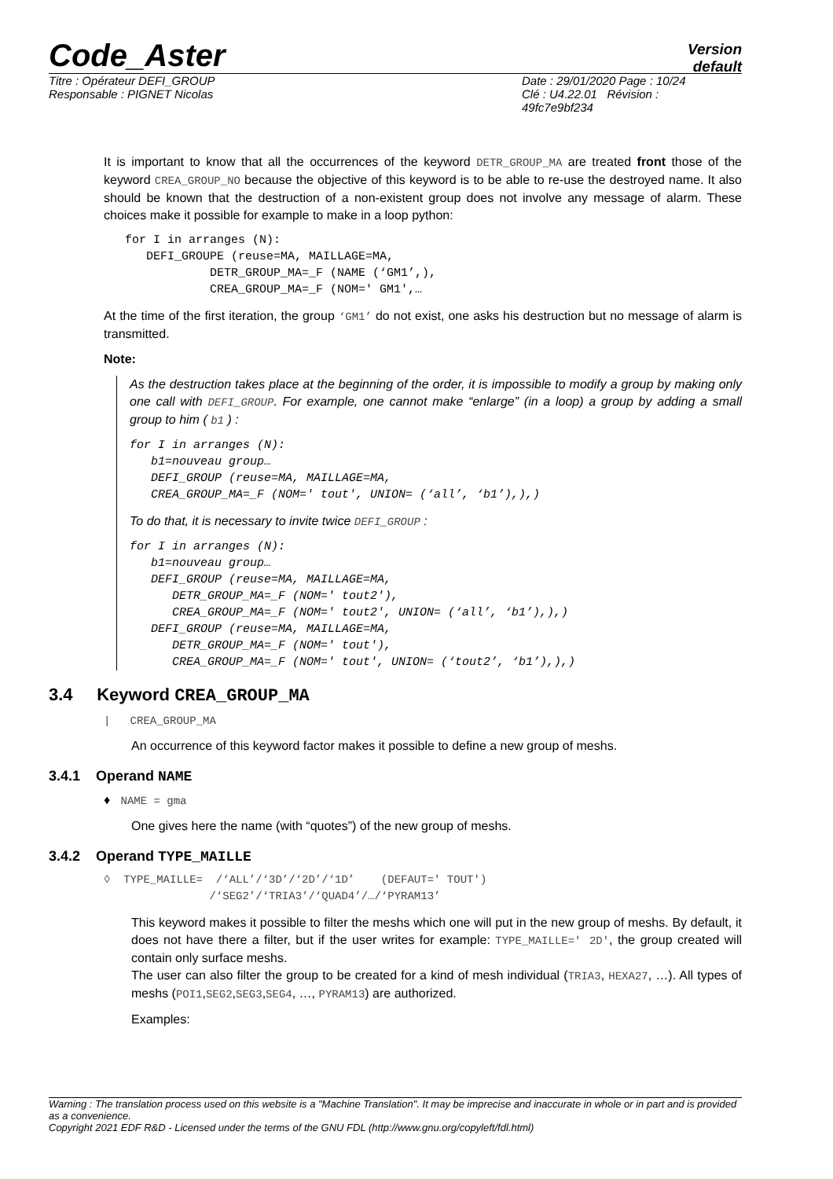Code_Aster
Version
default
Titre : Opérateur DEFI_GROUP
Responsable : PIGNET Nicolas
Date : 29/01/2020 Page : 10/24
Clé : U4.22.01 Révision :
49fc7e9bf234
It is important to know that all the occurrences of the keyword DETR_GROUP_MA are treated front those of the keyword CREA_GROUP_NO because the objective of this keyword is to be able to re-use the destroyed name. It also should be known that the destruction of a non-existent group does not involve any message of alarm. These choices make it possible for example to make in a loop python:
   for I in arranges (N):
      DEFI_GROUPE (reuse=MA, MAILLAGE=MA,
               DETR_GROUP_MA=_F (NAME (‘GM1’,),
               CREA_GROUP_MA=_F (NOM=' GM1',…
At the time of the first iteration, the group ‘GM1’ do not exist, one asks his destruction but no message of alarm is transmitted.
Note:
As the destruction takes place at the beginning of the order, it is impossible to modify a group by making only one call with DEFI_GROUP. For example, one cannot make “enlarge” (in a loop) a group by adding a small group to him ( b1 ) :
for I in arranges (N):
   b1=nouveau group…
   DEFI_GROUP (reuse=MA, MAILLAGE=MA,
   CREA_GROUP_MA=_F (NOM=' tout', UNION= (‘all’, ‘b1’),),)
To do that, it is necessary to invite twice DEFI_GROUP :
for I in arranges (N):
   b1=nouveau group…
   DEFI_GROUP (reuse=MA, MAILLAGE=MA,
      DETR_GROUP_MA=_F (NOM=' tout2'),
      CREA_GROUP_MA=_F (NOM=' tout2', UNION= (‘all’, ‘b1’),),)
   DEFI_GROUP (reuse=MA, MAILLAGE=MA,
      DETR_GROUP_MA=_F (NOM=' tout'),
      CREA_GROUP_MA=_F (NOM=' tout', UNION= (‘tout2’, ‘b1’),),)
3.4 Keyword CREA_GROUP_MA
| CREA_GROUP_MA
An occurrence of this keyword factor makes it possible to define a new group of meshs.
3.4.1 Operand NAME
♦ NAME = gma
One gives here the name (with “quotes”) of the new group of meshs.
3.4.2 Operand TYPE_MAILLE
◊  TYPE_MAILLE=  /‘ALL’/‘3D’/‘2D’/‘1D’    (DEFAUT=' TOUT')
                /‘SEG2’/‘TRIA3’/‘QUAD4’/…/‘PYRAM13’
This keyword makes it possible to filter the meshs which one will put in the new group of meshs. By default, it does not have there a filter, but if the user writes for example: TYPE_MAILLE=' 2D', the group created will contain only surface meshs.
The user can also filter the group to be created for a kind of mesh individual (TRIA3, HEXA27, …). All types of meshs (POI1,SEG2,SEG3,SEG4, …, PYRAM13) are authorized.
Examples:
Warning : The translation process used on this website is a "Machine Translation". It may be imprecise and inaccurate in whole or in part and is provided as a convenience.
Copyright 2021 EDF R&D - Licensed under the terms of the GNU FDL (http://www.gnu.org/copyleft/fdl.html)